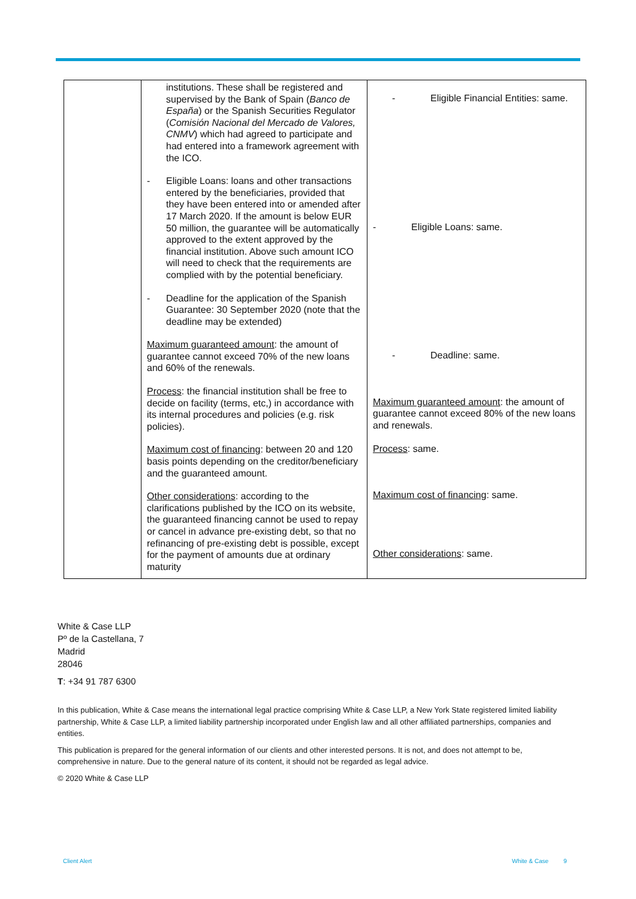| | institutions. These shall be registered and supervised by the Bank of Spain ( Banco de España ) or the Spanish Securities Regulator ( Comisión Nacional del Mercado de Valores, CNMV ) which had agreed to participate and had entered into a framework agreement with the ICO. - Eligible Loans: loans and other transactions entered by the beneficiaries, provided that they have been entered into or amended after 17 March 2020. If the amount is below EUR 50 million, the guarantee will be automatically approved to the extent approved by the financial institution. Above such amount ICO will need to check that the requirements are complied with by the potential beneficiary. - Deadline for the application of the Spanish Guarantee: 30 September 2020 (note that the deadline may be extended) Maximum guaranteed amount : the amount of guarantee cannot exceed 70% of the new loans and 60% of the renewals. Process : the financial institution shall be free to decide on facility (terms, etc,) in accordance with its internal procedures and policies (e.g. risk policies). Maximum cost of financing : between 20 and 120 basis points depending on the creditor/beneficiary and the guaranteed amount. Other considerations : according to the clarifications published by the ICO on its website, the guaranteed financing cannot be used to repay or cancel in advance pre-existing debt, so that no refinancing of pre-existing debt is possible, except for the payment of amounts due at ordinary maturity | - Eligible Financial Entities: same. - Eligible Loans: same. - Deadline: same. Maximum guaranteed amount : the amount of guarantee cannot exceed 80% of the new loans and renewals. Process : same. Maximum cost of financing : same. Other considerations : same. |
White & Case LLP
Pº de la Castellana, 7
Madrid
28046
T: +34 91 787 6300
In this publication, White & Case means the international legal practice comprising White & Case LLP, a New York State registered limited liability partnership, White & Case LLP, a limited liability partnership incorporated under English law and all other affiliated partnerships, companies and entities.
This publication is prepared for the general information of our clients and other interested persons. It is not, and does not attempt to be, comprehensive in nature. Due to the general nature of its content, it should not be regarded as legal advice.
© 2020 White & Case LLP
Client Alert White & Case 9